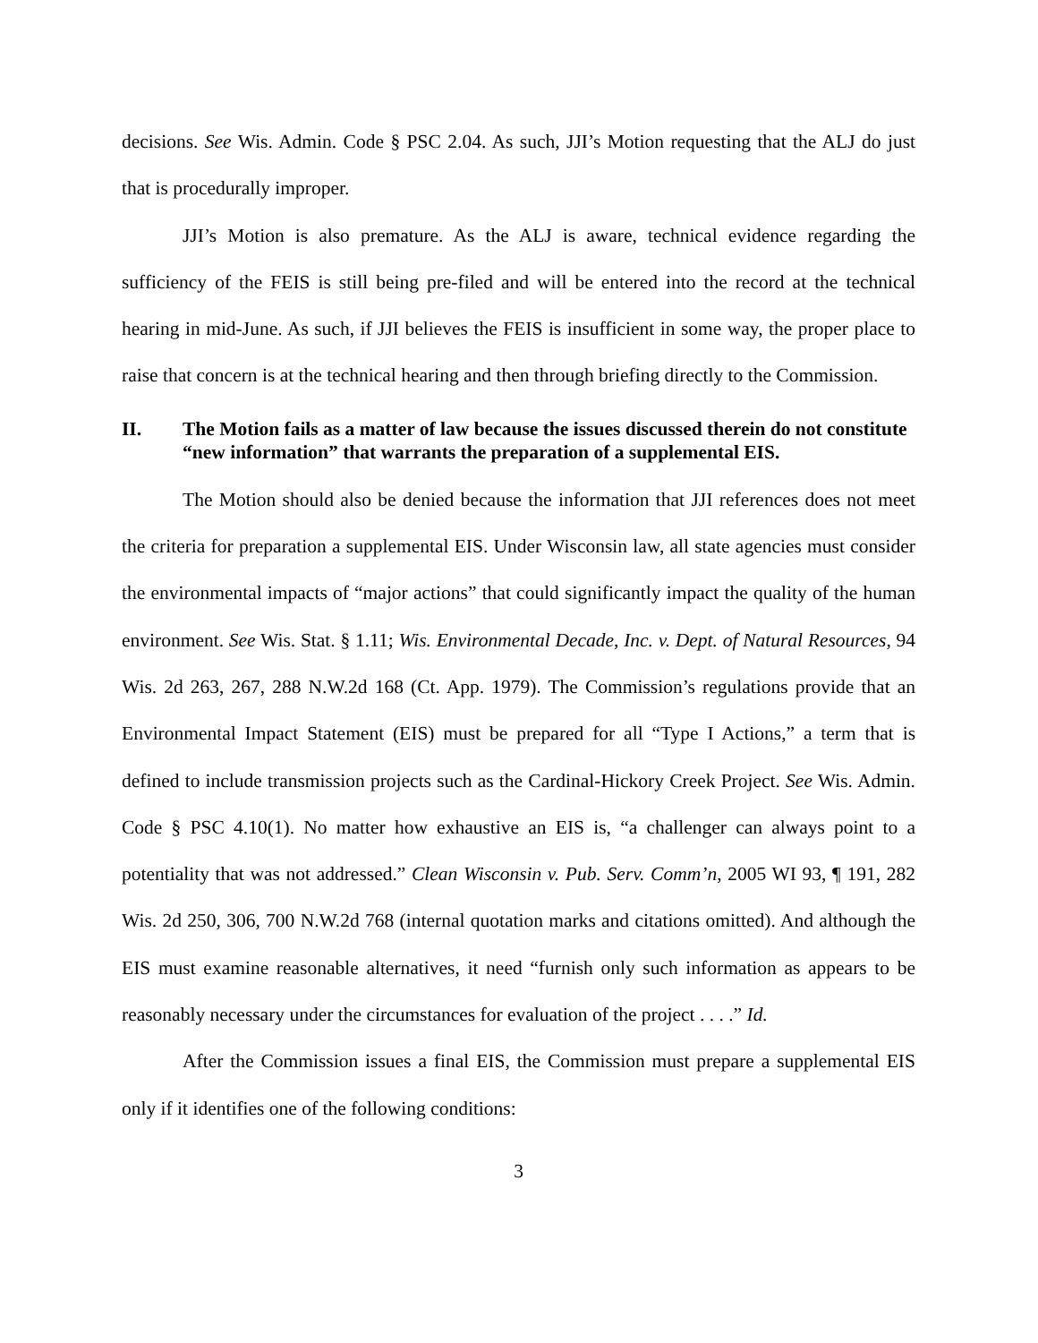decisions. See Wis. Admin. Code § PSC 2.04. As such, JJI’s Motion requesting that the ALJ do just that is procedurally improper.
JJI’s Motion is also premature. As the ALJ is aware, technical evidence regarding the sufficiency of the FEIS is still being pre-filed and will be entered into the record at the technical hearing in mid-June. As such, if JJI believes the FEIS is insufficient in some way, the proper place to raise that concern is at the technical hearing and then through briefing directly to the Commission.
II. The Motion fails as a matter of law because the issues discussed therein do not constitute “new information” that warrants the preparation of a supplemental EIS.
The Motion should also be denied because the information that JJI references does not meet the criteria for preparation a supplemental EIS. Under Wisconsin law, all state agencies must consider the environmental impacts of “major actions” that could significantly impact the quality of the human environment. See Wis. Stat. § 1.11; Wis. Environmental Decade, Inc. v. Dept. of Natural Resources, 94 Wis. 2d 263, 267, 288 N.W.2d 168 (Ct. App. 1979). The Commission’s regulations provide that an Environmental Impact Statement (EIS) must be prepared for all “Type I Actions,” a term that is defined to include transmission projects such as the Cardinal-Hickory Creek Project. See Wis. Admin. Code § PSC 4.10(1). No matter how exhaustive an EIS is, “a challenger can always point to a potentiality that was not addressed.” Clean Wisconsin v. Pub. Serv. Comm’n, 2005 WI 93, ¶ 191, 282 Wis. 2d 250, 306, 700 N.W.2d 768 (internal quotation marks and citations omitted). And although the EIS must examine reasonable alternatives, it need “furnish only such information as appears to be reasonably necessary under the circumstances for evaluation of the project . . . .” Id.
After the Commission issues a final EIS, the Commission must prepare a supplemental EIS only if it identifies one of the following conditions:
3